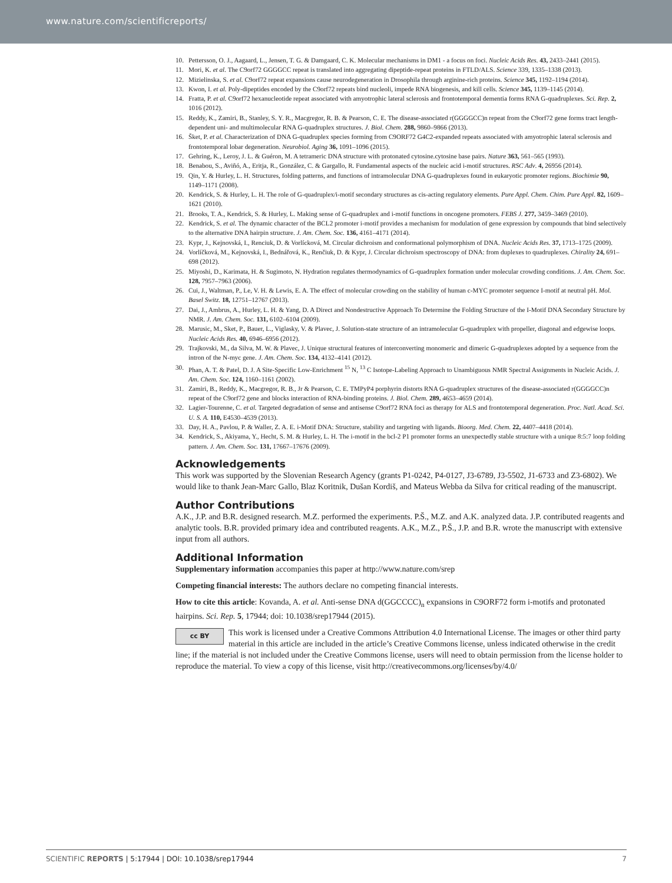www.nature.com/scientificreports/
10. Pettersson, O. J., Aagaard, L., Jensen, T. G. & Damgaard, C. K. Molecular mechanisms in DM1 - a focus on foci. Nucleic Acids Res. 43, 2433–2441 (2015).
11. Mori, K. et al. The C9orf72 GGGGCC repeat is translated into aggregating dipeptide-repeat proteins in FTLD/ALS. Science 339, 1335–1338 (2013).
12. Mizielinska, S. et al. C9orf72 repeat expansions cause neurodegeneration in Drosophila through arginine-rich proteins. Science 345, 1192–1194 (2014).
13. Kwon, I. et al. Poly-dipeptides encoded by the C9orf72 repeats bind nucleoli, impede RNA biogenesis, and kill cells. Science 345, 1139–1145 (2014).
14. Fratta, P. et al. C9orf72 hexanucleotide repeat associated with amyotrophic lateral sclerosis and frontotemporal dementia forms RNA G-quadruplexes. Sci. Rep. 2, 1016 (2012).
15. Reddy, K., Zamiri, B., Stanley, S. Y. R., Macgregor, R. B. & Pearson, C. E. The disease-associated r(GGGGCC)n repeat from the C9orf72 gene forms tract length-dependent uni- and multimolecular RNA G-quadruplex structures. J. Biol. Chem. 288, 9860–9866 (2013).
16. Šket, P. et al. Characterization of DNA G-quadruplex species forming from C9ORF72 G4C2-expanded repeats associated with amyotrophic lateral sclerosis and frontotemporal lobar degeneration. Neurobiol. Aging 36, 1091–1096 (2015).
17. Gehring, K., Leroy, J. L. & Guéron, M. A tetrameric DNA structure with protonated cytosine.cytosine base pairs. Nature 363, 561–565 (1993).
18. Benabou, S., Aviñó, A., Eritja, R., González, C. & Gargallo, R. Fundamental aspects of the nucleic acid i-motif structures. RSC Adv. 4, 26956 (2014).
19. Qin, Y. & Hurley, L. H. Structures, folding patterns, and functions of intramolecular DNA G-quadruplexes found in eukaryotic promoter regions. Biochimie 90, 1149–1171 (2008).
20. Kendrick, S. & Hurley, L. H. The role of G-quadruplex/i-motif secondary structures as cis-acting regulatory elements. Pure Appl. Chem. Chim. Pure Appl. 82, 1609–1621 (2010).
21. Brooks, T. A., Kendrick, S. & Hurley, L. Making sense of G-quadruplex and i-motif functions in oncogene promoters. FEBS J. 277, 3459–3469 (2010).
22. Kendrick, S. et al. The dynamic character of the BCL2 promoter i-motif provides a mechanism for modulation of gene expression by compounds that bind selectively to the alternative DNA hairpin structure. J. Am. Chem. Soc. 136, 4161–4171 (2014).
23. Kypr, J., Kejnovská, I., Renciuk, D. & Vorlícková, M. Circular dichroism and conformational polymorphism of DNA. Nucleic Acids Res. 37, 1713–1725 (2009).
24. Vorlíčková, M., Kejnovská, I., Bednářová, K., Renčiuk, D. & Kypr, J. Circular dichroism spectroscopy of DNA: from duplexes to quadruplexes. Chirality 24, 691–698 (2012).
25. Miyoshi, D., Karimata, H. & Sugimoto, N. Hydration regulates thermodynamics of G-quadruplex formation under molecular crowding conditions. J. Am. Chem. Soc. 128, 7957–7963 (2006).
26. Cui, J., Waltman, P., Le, V. H. & Lewis, E. A. The effect of molecular crowding on the stability of human c-MYC promoter sequence I-motif at neutral pH. Mol. Basel Switz. 18, 12751–12767 (2013).
27. Dai, J., Ambrus, A., Hurley, L. H. & Yang, D. A Direct and Nondestructive Approach To Determine the Folding Structure of the I-Motif DNA Secondary Structure by NMR. J. Am. Chem. Soc. 131, 6102–6104 (2009).
28. Marusic, M., Sket, P., Bauer, L., Viglasky, V. & Plavec, J. Solution-state structure of an intramolecular G-quadruplex with propeller, diagonal and edgewise loops. Nucleic Acids Res. 40, 6946–6956 (2012).
29. Trajkovski, M., da Silva, M. W. & Plavec, J. Unique structural features of interconverting monomeric and dimeric G-quadruplexes adopted by a sequence from the intron of the N-myc gene. J. Am. Chem. Soc. 134, 4132–4141 (2012).
30. Phan, A. T. & Patel, D. J. A Site-Specific Low-Enrichment <sup>15</sup> N, <sup>13</sup> C Isotope-Labeling Approach to Unambiguous NMR Spectral Assignments in Nucleic Acids. J. Am. Chem. Soc. 124, 1160–1161 (2002).
31. Zamiri, B., Reddy, K., Macgregor, R. B., Jr & Pearson, C. E. TMPyP4 porphyrin distorts RNA G-quadruplex structures of the disease-associated r(GGGGCC)n repeat of the C9orf72 gene and blocks interaction of RNA-binding proteins. J. Biol. Chem. 289, 4653–4659 (2014).
32. Lagier-Tourenne, C. et al. Targeted degradation of sense and antisense C9orf72 RNA foci as therapy for ALS and frontotemporal degeneration. Proc. Natl. Acad. Sci. U. S. A. 110, E4530–4539 (2013).
33. Day, H. A., Pavlou, P. & Waller, Z. A. E. i-Motif DNA: Structure, stability and targeting with ligands. Bioorg. Med. Chem. 22, 4407–4418 (2014).
34. Kendrick, S., Akiyama, Y., Hecht, S. M. & Hurley, L. H. The i-motif in the bcl-2 P1 promoter forms an unexpectedly stable structure with a unique 8:5:7 loop folding pattern. J. Am. Chem. Soc. 131, 17667–17676 (2009).
Acknowledgements
This work was supported by the Slovenian Research Agency (grants P1-0242, P4-0127, J3-6789, J3-5502, J1-6733 and Z3-6802). We would like to thank Jean-Marc Gallo, Blaz Koritnik, Dušan Kordiš, and Mateus Webba da Silva for critical reading of the manuscript.
Author Contributions
A.K., J.P. and B.R. designed research. M.Z. performed the experiments. P.Š., M.Z. and A.K. analyzed data. J.P. contributed reagents and analytic tools. B.R. provided primary idea and contributed reagents. A.K., M.Z., P.Š., J.P. and B.R. wrote the manuscript with extensive input from all authors.
Additional Information
Supplementary information accompanies this paper at http://www.nature.com/srep
Competing financial interests: The authors declare no competing financial interests.
How to cite this article: Kovanda, A. et al. Anti-sense DNA d(GGCCCC)<sub>n</sub> expansions in C9ORF72 form i-motifs and protonated hairpins. Sci. Rep. 5, 17944; doi: 10.1038/srep17944 (2015).
cc BY This work is licensed under a Creative Commons Attribution 4.0 International License. The images or other third party material in this article are included in the article’s Creative Commons license, unless indicated otherwise in the credit line; if the material is not included under the Creative Commons license, users will need to obtain permission from the license holder to reproduce the material. To view a copy of this license, visit http://creativecommons.org/licenses/by/4.0/
SCIENTIFIC REPORTS | 5:17944 | DOI: 10.1038/srep17944 7